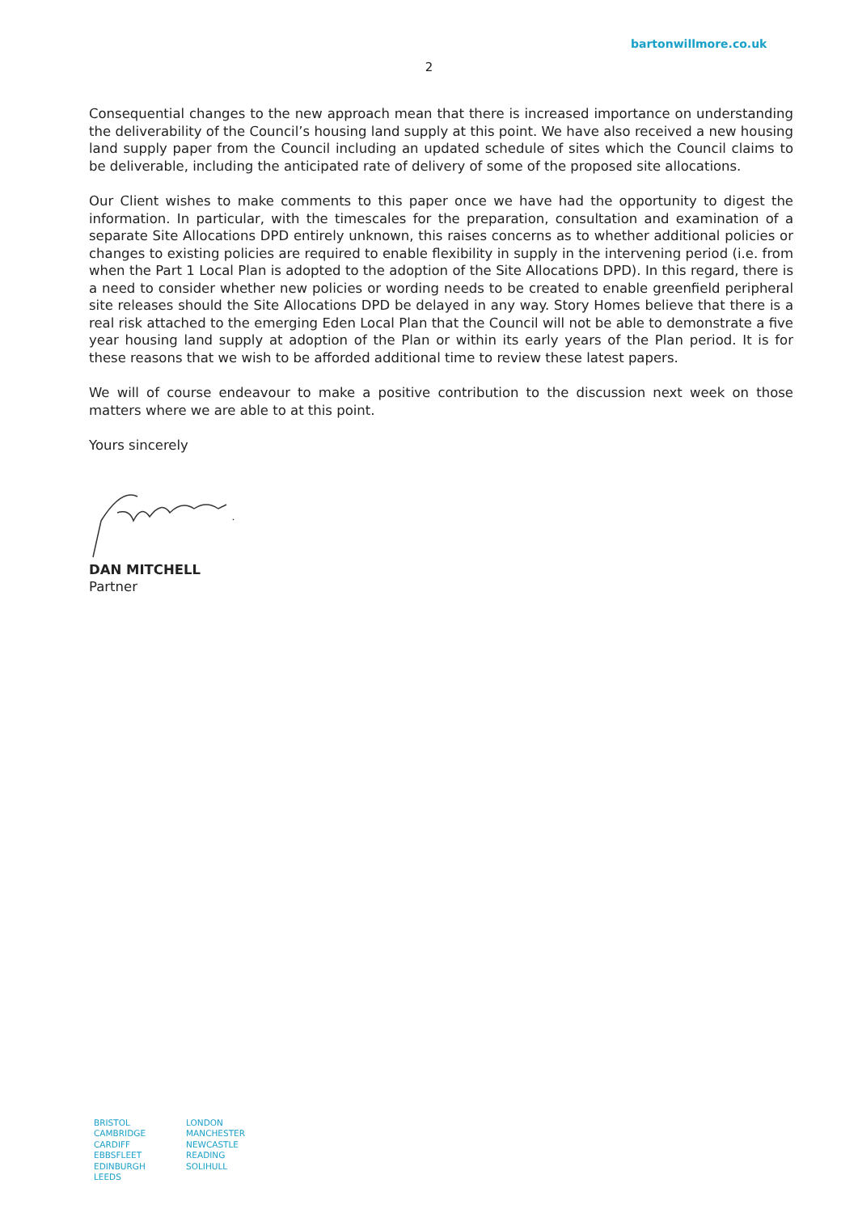bartonwillmore.co.uk
2
Consequential changes to the new approach mean that there is increased importance on understanding the deliverability of the Council’s housing land supply at this point. We have also received a new housing land supply paper from the Council including an updated schedule of sites which the Council claims to be deliverable, including the anticipated rate of delivery of some of the proposed site allocations.
Our Client wishes to make comments to this paper once we have had the opportunity to digest the information. In particular, with the timescales for the preparation, consultation and examination of a separate Site Allocations DPD entirely unknown, this raises concerns as to whether additional policies or changes to existing policies are required to enable flexibility in supply in the intervening period (i.e. from when the Part 1 Local Plan is adopted to the adoption of the Site Allocations DPD). In this regard, there is a need to consider whether new policies or wording needs to be created to enable greenfield peripheral site releases should the Site Allocations DPD be delayed in any way. Story Homes believe that there is a real risk attached to the emerging Eden Local Plan that the Council will not be able to demonstrate a five year housing land supply at adoption of the Plan or within its early years of the Plan period. It is for these reasons that we wish to be afforded additional time to review these latest papers.
We will of course endeavour to make a positive contribution to the discussion next week on those matters where we are able to at this point.
Yours sincerely
DAN MITCHELL
Partner
BRISTOL
CAMBRIDGE
CARDIFF
EBBSFLEET
EDINBURGH
LEEDS
LONDON
MANCHESTER
NEWCASTLE
READING
SOLIHULL